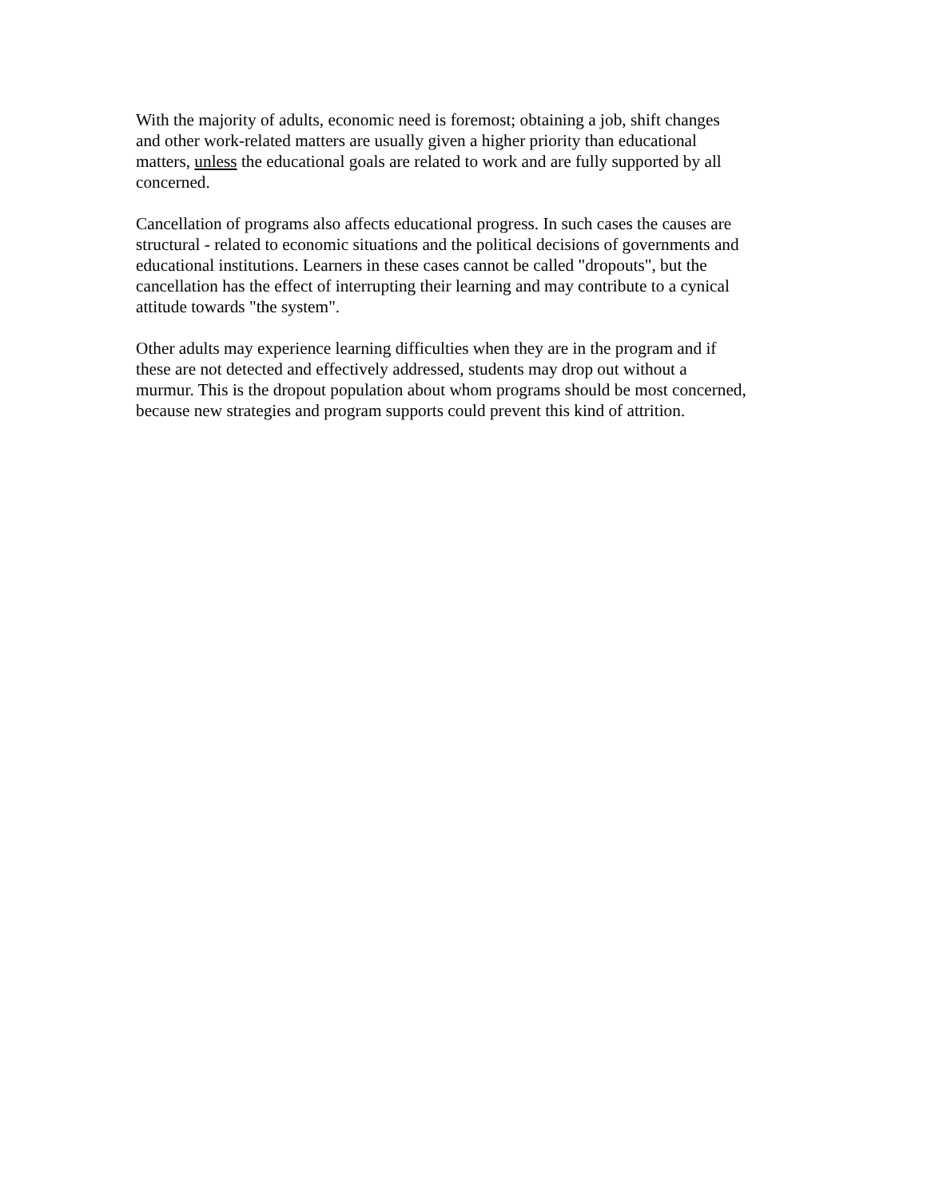With the majority of adults, economic need is foremost; obtaining a job, shift changes
and other work-related matters are usually given a higher priority than educational
matters, unless the educational goals are related to work and are fully supported by all
concerned.
Cancellation of programs also affects educational progress. In such cases the causes are
structural - related to economic situations and the political decisions of governments and
educational institutions. Learners in these cases cannot be called "dropouts", but the
cancellation has the effect of interrupting their learning and may contribute to a cynical
attitude towards "the system".
Other adults may experience learning difficulties when they are in the program and if
these are not detected and effectively addressed, students may drop out without a
murmur. This is the dropout population about whom programs should be most concerned,
because new strategies and program supports could prevent this kind of attrition.